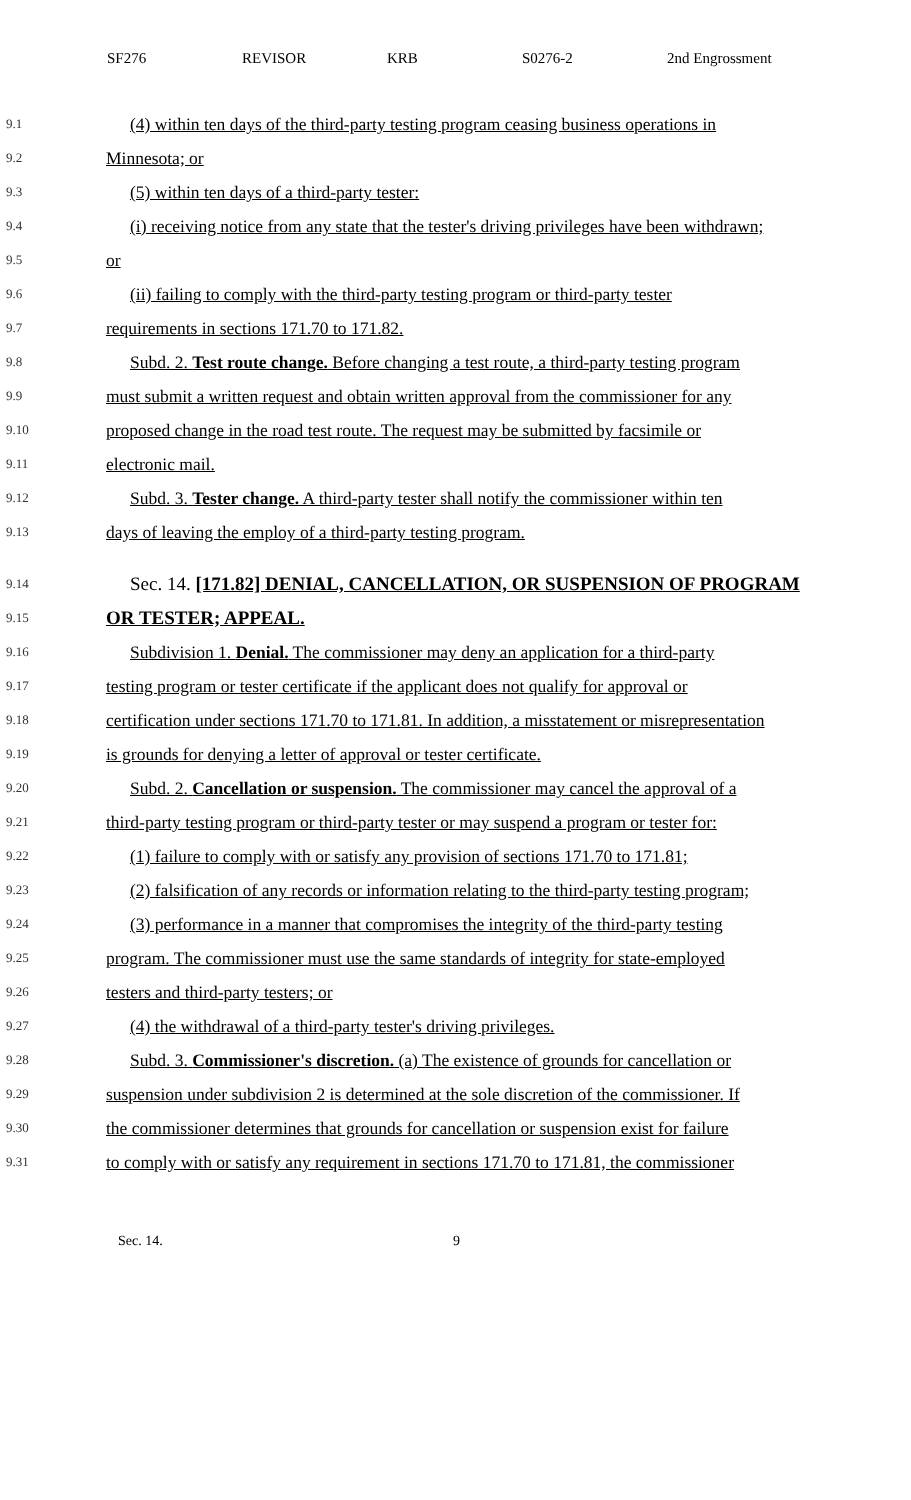SF276 REVISOR KRB S0276-2 2nd Engrossment
9.1 (4) within ten days of the third-party testing program ceasing business operations in
9.2 Minnesota; or
9.3 (5) within ten days of a third-party tester:
9.4 (i) receiving notice from any state that the tester's driving privileges have been withdrawn;
9.5 or
9.6 (ii) failing to comply with the third-party testing program or third-party tester
9.7 requirements in sections 171.70 to 171.82.
9.8 Subd. 2. Test route change. Before changing a test route, a third-party testing program
9.9 must submit a written request and obtain written approval from the commissioner for any
9.10 proposed change in the road test route. The request may be submitted by facsimile or
9.11 electronic mail.
9.12 Subd. 3. Tester change. A third-party tester shall notify the commissioner within ten
9.13 days of leaving the employ of a third-party testing program.
9.14 Sec. 14. [171.82] DENIAL, CANCELLATION, OR SUSPENSION OF PROGRAM
9.15 OR TESTER; APPEAL.
9.16 Subdivision 1. Denial. The commissioner may deny an application for a third-party
9.17 testing program or tester certificate if the applicant does not qualify for approval or
9.18 certification under sections 171.70 to 171.81. In addition, a misstatement or misrepresentation
9.19 is grounds for denying a letter of approval or tester certificate.
9.20 Subd. 2. Cancellation or suspension. The commissioner may cancel the approval of a
9.21 third-party testing program or third-party tester or may suspend a program or tester for:
9.22 (1) failure to comply with or satisfy any provision of sections 171.70 to 171.81;
9.23 (2) falsification of any records or information relating to the third-party testing program;
9.24 (3) performance in a manner that compromises the integrity of the third-party testing
9.25 program. The commissioner must use the same standards of integrity for state-employed
9.26 testers and third-party testers; or
9.27 (4) the withdrawal of a third-party tester's driving privileges.
9.28 Subd. 3. Commissioner's discretion. (a) The existence of grounds for cancellation or
9.29 suspension under subdivision 2 is determined at the sole discretion of the commissioner. If
9.30 the commissioner determines that grounds for cancellation or suspension exist for failure
9.31 to comply with or satisfy any requirement in sections 171.70 to 171.81, the commissioner
Sec. 14. 9